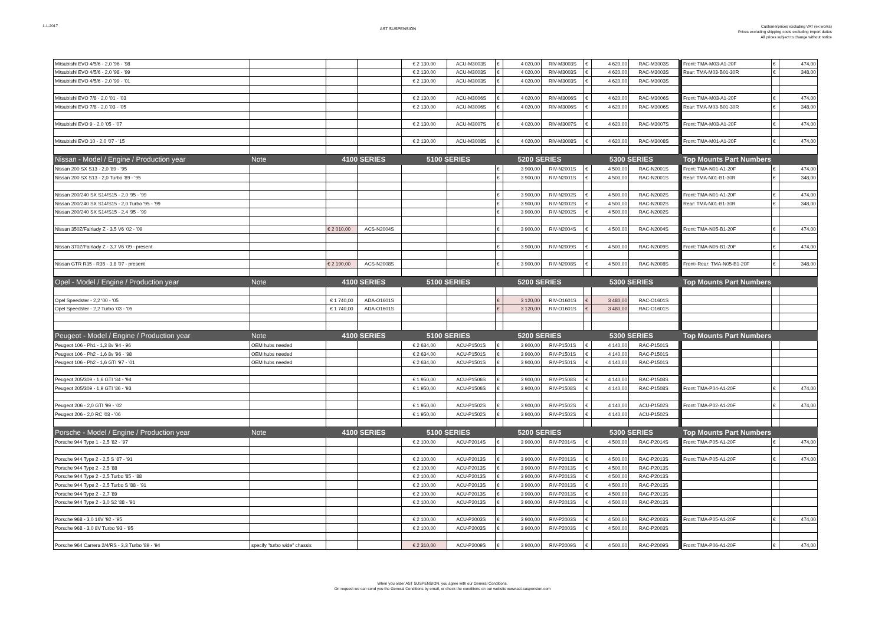1-1-2017
AST SUSPENSION
Customerprices excluding VAT (ex works)
Prices excluding shipping costs excluding tmport duties
All prices subject to change without notice
| Mitsubishi EVO 4/5/6 - 2,0 '96 - '98 | | | | € 2 130,00 | ACU-M3003S | € | 4 020,00 | RIV-M3003S | € | 4 620,00 | RAC-M3003S | | Front: TMA-M03-A1-20F | € | 474,00 |
| Mitsubishi EVO 4/5/6 - 2,0 '98 - '99 | | | | € 2 130,00 | ACU-M3003S | € | 4 020,00 | RIV-M3003S | € | 4 620,00 | RAC-M3003S | | Rear: TMA-M03-B01-30R | € | 348,00 |
| Mitsubishi EVO 4/5/6 - 2,0 '99 - '01 | | | | € 2 130,00 | ACU-M3003S | € | 4 020,00 | RIV-M3003S | € | 4 620,00 | RAC-M3003S | | | | |
| Mitsubishi EVO 7/8 - 2,0 '01 - '03 | | | | € 2 130,00 | ACU-M3006S | € | 4 020,00 | RIV-M3006S | € | 4 620,00 | RAC-M3006S | | Front: TMA-M03-A1-20F | € | 474,00 |
| Mitsubishi EVO 7/8 - 2,0 '03 - '05 | | | | € 2 130,00 | ACU-M3006S | € | 4 020,00 | RIV-M3006S | € | 4 620,00 | RAC-M3006S | | Rear: TMA-M03-B01-30R | € | 348,00 |
| Mitsubishi EVO 9 - 2,0 '05 - '07 | | | | € 2 130,00 | ACU-M3007S | € | 4 020,00 | RIV-M3007S | € | 4 620,00 | RAC-M3007S | | Front: TMA-M03-A1-20F | € | 474,00 |
| Mitsubishi EVO 10 - 2,0 '07 - '15 | | | | € 2 130,00 | ACU-M3008S | € | 4 020,00 | RIV-M3008S | € | 4 620,00 | RAC-M3008S | | Front: TMA-M01-A1-20F | € | 474,00 |
| Nissan - Model / Engine / Production year | Note | 4100 SERIES | | 5100 SERIES | | 5200 SERIES | | | 5300 SERIES | | | | Top Mounts Part Numbers | | |
| Nissan 200 SX S13 - 2,0 '89 - '95 | | | | | | € | 3 900,00 | RIV-N2001S | € | 4 500,00 | RAC-N2001S | | Front: TMA-N01-A1-20F | € | 474,00 |
| Nissan 200 SX S13 - 2,0 Turbo '89 - '95 | | | | | | € | 3 900,00 | RIV-N2001S | € | 4 500,00 | RAC-N2001S | | Rear: TMA-N01-B1-30R | € | 348,00 |
| Nissan 200/240 SX S14/S15 - 2,0 '95 - '99 | | | | | | € | 3 900,00 | RIV-N2002S | € | 4 500,00 | RAC-N2002S | | Front: TMA-N01-A1-20F | € | 474,00 |
| Nissan 200/240 SX S14/S15 - 2,0 Turbo '95 - '99 | | | | | | € | 3 900,00 | RIV-N2002S | € | 4 500,00 | RAC-N2002S | | Rear: TMA-N01-B1-30R | € | 348,00 |
| Nissan 200/240 SX S14/S15 - 2,4 '95 - '99 | | | | | | € | 3 900,00 | RIV-N2002S | € | 4 500,00 | RAC-N2002S | | | | |
| Nissan 350Z/Fairlady Z - 3,5 V6 '02 - '09 | | € 2 010,00 | ACS-N2004S | | | € | 3 900,00 | RIV-N2004S | € | 4 500,00 | RAC-N2004S | | Front: TMA-N05-B1-20F | € | 474,00 |
| Nissan 370Z/Fairlady Z - 3,7 V6 '09 - present | | | | | | € | 3 900,00 | RIV-N2009S | € | 4 500,00 | RAC-N2009S | | Front: TMA-N05-B1-20F | € | 474,00 |
| Nissan GTR R35 - R35 - 3,8 '07 - present | | € 2 190,00 | ACS-N2008S | | | € | 3 900,00 | RIV-N2008S | € | 4 500,00 | RAC-N2008S | | Front+Rear: TMA-N05-B1-20F | € | 348,00 |
| Opel - Model / Engine / Production year | Note | 4100 SERIES | | 5100 SERIES | | 5200 SERIES | | | 5300 SERIES | | | | Top Mounts Part Numbers | | |
| Opel Speedster - 2,2 '00 - '05 | | € 1 740,00 | ADA-O1601S | | | € | 3 120,00 | RIV-O1601S | € | 3 480,00 | RAC-O1601S | | | | |
| Opel Speedster - 2,2 Turbo '03 - '05 | | € 1 740,00 | ADA-O1601S | | | € | 3 120,00 | RIV-O1601S | € | 3 480,00 | RAC-O1601S | | | | |
| Peugeot - Model / Engine / Production year | Note | 4100 SERIES | | 5100 SERIES | | 5200 SERIES | | | 5300 SERIES | | | | Top Mounts Part Numbers | | |
| Peugeot 106 - Ph1 - 1,3 8v '94 - 96 | OEM hubs needed | | | € 2 634,00 | ACU-P1501S | € | 3 900,00 | RIV-P1501S | € | 4 140,00 | RAC-P1501S | | | | |
| Peugeot 106 - Ph2 - 1,6 8v '96 - '98 | OEM hubs needed | | | € 2 634,00 | ACU-P1501S | € | 3 900,00 | RIV-P1501S | € | 4 140,00 | RAC-P1501S | | | | |
| Peugeot 106 - Ph2 - 1,6 GTI '97 - '01 | OEM hubs needed | | | € 2 634,00 | ACU-P1501S | € | 3 900,00 | RIV-P1501S | € | 4 140,00 | RAC-P1501S | | | | |
| Peugeot 205/309 - 1,6 GTI '84 - '94 | | | | € 1 950,00 | ACU-P1506S | € | 3 900,00 | RIV-P1508S | € | 4 140,00 | RAC-P1508S | | | | |
| Peugeot 205/309 - 1,9 GTI '86 - '93 | | | | € 1 950,00 | ACU-P1506S | € | 3 900,00 | RIV-P1508S | € | 4 140,00 | RAC-P1508S | | Front: TMA-P04-A1-20F | € | 474,00 |
| Peugeot 206 - 2,0 GTI '99 - '02 | | | | € 1 950,00 | ACU-P1502S | € | 3 900,00 | RIV-P1502S | € | 4 140,00 | ACU-P1502S | | Front: TMA-P02-A1-20F | € | 474,00 |
| Peugeot 206 - 2,0 RC '03 - '06 | | | | € 1 950,00 | ACU-P1502S | € | 3 900,00 | RIV-P1502S | € | 4 140,00 | ACU-P1502S | | | | |
| Porsche - Model / Engine / Production year | Note | 4100 SERIES | | 5100 SERIES | | 5200 SERIES | | | 5300 SERIES | | | | Top Mounts Part Numbers | | |
| Porsche 944 Type 1 - 2,5 '82 - '97 | | | | € 2 100,00 | ACU-P2014S | € | 3 900,00 | RIV-P2014S | € | 4 500,00 | RAC-P2014S | | Front: TMA-P05-A1-20F | € | 474,00 |
| Porsche 944 Type 2 - 2,5 S '87 - '91 | | | | € 2 100,00 | ACU-P2013S | € | 3 900,00 | RIV-P2013S | € | 4 500,00 | RAC-P2013S | | Front: TMA-P05-A1-20F | € | 474,00 |
| Porsche 944 Type 2 - 2,5 '88 | | | | € 2 100,00 | ACU-P2013S | € | 3 900,00 | RIV-P2013S | € | 4 500,00 | RAC-P2013S | | | | |
| Porsche 944 Type 2 - 2,5 Turbo '85 - '88 | | | | € 2 100,00 | ACU-P2013S | € | 3 900,00 | RIV-P2013S | € | 4 500,00 | RAC-P2013S | | | | |
| Porsche 944 Type 2 - 2,5 Turbo S '88 - '91 | | | | € 2 100,00 | ACU-P2013S | € | 3 900,00 | RIV-P2013S | € | 4 500,00 | RAC-P2013S | | | | |
| Porsche 944 Type 2 - 2,7 '89 | | | | € 2 100,00 | ACU-P2013S | € | 3 900,00 | RIV-P2013S | € | 4 500,00 | RAC-P2013S | | | | |
| Porsche 944 Type 2 - 3,0 S2 '88 - '91 | | | | € 2 100,00 | ACU-P2013S | € | 3 900,00 | RIV-P2013S | € | 4 500,00 | RAC-P2013S | | | | |
| Porsche 968 - 3,0 16V '92 - '95 | | | | € 2 100,00 | ACU-P2003S | € | 3 900,00 | RIV-P2003S | € | 4 500,00 | RAC-P2003S | | Front: TMA-P05-A1-20F | € | 474,00 |
| Porsche 968 - 3,0 8V Turbo '93 - '95 | | | | € 2 100,00 | ACU-P2003S | € | 3 900,00 | RIV-P2003S | € | 4 500,00 | RAC-P2003S | | | | |
| Porsche 964 Carrera 2/4/RS - 3,3 Turbo '89 - '94 | specify "turbo wide" chassis | | | € 2 310,00 | ACU-P2009S | € | 3 900,00 | RIV-P2009S | € | 4 500,00 | RAC-P2009S | | Front: TMA-P06-A1-20F | € | 474,00 |
When you order AST SUSPENSION, you agree with our General Conditions.
On request we can send you the General Conditions by email, or check the conditions on our website www.ast-suspension.com